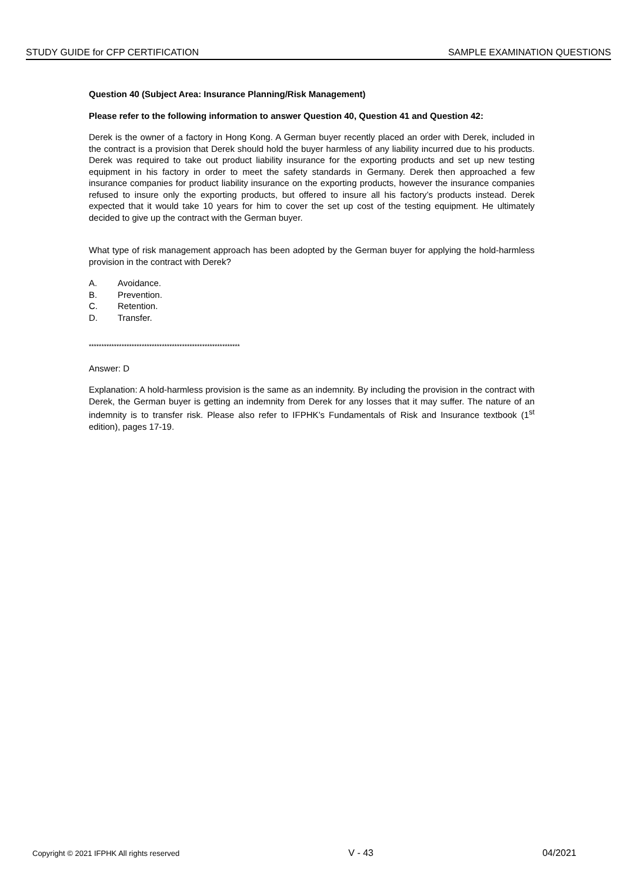STUDY GUIDE for CFP CERTIFICATION SAMPLE EXAMINATION QUESTIONS
Question 40 (Subject Area: Insurance Planning/Risk Management)
Please refer to the following information to answer Question 40, Question 41 and Question 42:
Derek is the owner of a factory in Hong Kong. A German buyer recently placed an order with Derek, included in the contract is a provision that Derek should hold the buyer harmless of any liability incurred due to his products. Derek was required to take out product liability insurance for the exporting products and set up new testing equipment in his factory in order to meet the safety standards in Germany. Derek then approached a few insurance companies for product liability insurance on the exporting products, however the insurance companies refused to insure only the exporting products, but offered to insure all his factory’s products instead. Derek expected that it would take 10 years for him to cover the set up cost of the testing equipment. He ultimately decided to give up the contract with the German buyer.
What type of risk management approach has been adopted by the German buyer for applying the hold-harmless provision in the contract with Derek?
A. Avoidance.
B. Prevention.
C. Retention.
D. Transfer.
************************************************************
Answer: D
Explanation: A hold-harmless provision is the same as an indemnity. By including the provision in the contract with Derek, the German buyer is getting an indemnity from Derek for any losses that it may suffer. The nature of an indemnity is to transfer risk. Please also refer to IFPHK’s Fundamentals of Risk and Insurance textbook (1<sup>st</sup> edition), pages 17-19.
Copyright © 2021 IFPHK All rights reserved V - 43 04/2021